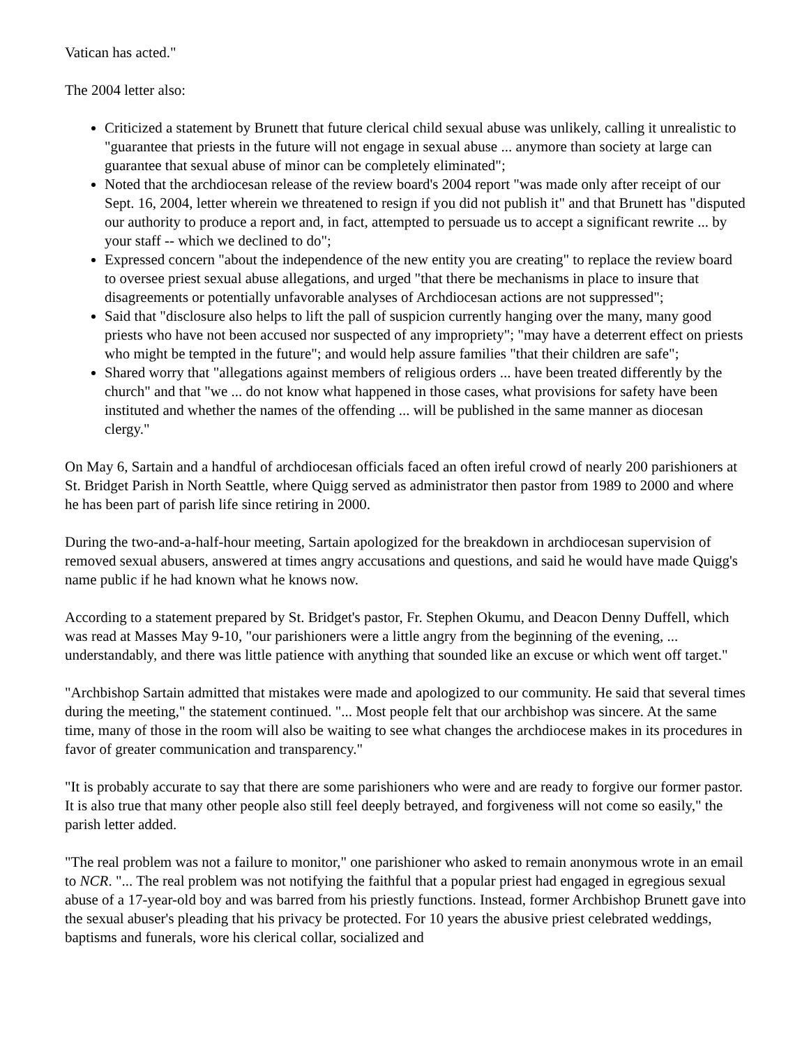Vatican has acted."
The 2004 letter also:
Criticized a statement by Brunett that future clerical child sexual abuse was unlikely, calling it unrealistic to "guarantee that priests in the future will not engage in sexual abuse ... anymore than society at large can guarantee that sexual abuse of minor can be completely eliminated";
Noted that the archdiocesan release of the review board's 2004 report "was made only after receipt of our Sept. 16, 2004, letter wherein we threatened to resign if you did not publish it" and that Brunett has "disputed our authority to produce a report and, in fact, attempted to persuade us to accept a significant rewrite ... by your staff -- which we declined to do";
Expressed concern "about the independence of the new entity you are creating" to replace the review board to oversee priest sexual abuse allegations, and urged "that there be mechanisms in place to insure that disagreements or potentially unfavorable analyses of Archdiocesan actions are not suppressed";
Said that "disclosure also helps to lift the pall of suspicion currently hanging over the many, many good priests who have not been accused nor suspected of any impropriety"; "may have a deterrent effect on priests who might be tempted in the future"; and would help assure families "that their children are safe";
Shared worry that "allegations against members of religious orders ... have been treated differently by the church" and that "we ... do not know what happened in those cases, what provisions for safety have been instituted and whether the names of the offending ... will be published in the same manner as diocesan clergy."
On May 6, Sartain and a handful of archdiocesan officials faced an often ireful crowd of nearly 200 parishioners at St. Bridget Parish in North Seattle, where Quigg served as administrator then pastor from 1989 to 2000 and where he has been part of parish life since retiring in 2000.
During the two-and-a-half-hour meeting, Sartain apologized for the breakdown in archdiocesan supervision of removed sexual abusers, answered at times angry accusations and questions, and said he would have made Quigg's name public if he had known what he knows now.
According to a statement prepared by St. Bridget's pastor, Fr. Stephen Okumu, and Deacon Denny Duffell, which was read at Masses May 9-10, "our parishioners were a little angry from the beginning of the evening, ... understandably, and there was little patience with anything that sounded like an excuse or which went off target."
"Archbishop Sartain admitted that mistakes were made and apologized to our community. He said that several times during the meeting," the statement continued. "... Most people felt that our archbishop was sincere. At the same time, many of those in the room will also be waiting to see what changes the archdiocese makes in its procedures in favor of greater communication and transparency."
"It is probably accurate to say that there are some parishioners who were and are ready to forgive our former pastor. It is also true that many other people also still feel deeply betrayed, and forgiveness will not come so easily," the parish letter added.
"The real problem was not a failure to monitor," one parishioner who asked to remain anonymous wrote in an email to NCR. "... The real problem was not notifying the faithful that a popular priest had engaged in egregious sexual abuse of a 17-year-old boy and was barred from his priestly functions. Instead, former Archbishop Brunett gave into the sexual abuser's pleading that his privacy be protected. For 10 years the abusive priest celebrated weddings, baptisms and funerals, wore his clerical collar, socialized and